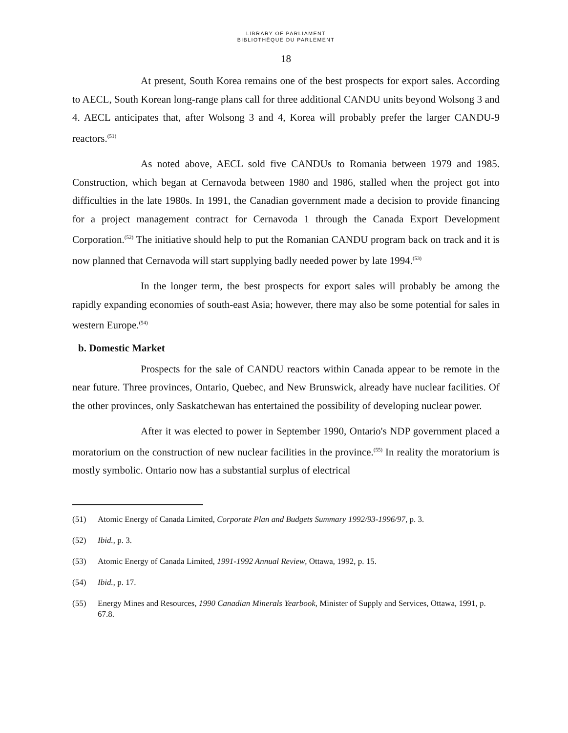LIBRARY OF PARLIAMENT
BIBLIOTHÈQUE DU PARLEMENT
18
At present, South Korea remains one of the best prospects for export sales. According to AECL, South Korean long-range plans call for three additional CANDU units beyond Wolsong 3 and 4. AECL anticipates that, after Wolsong 3 and 4, Korea will probably prefer the larger CANDU-9 reactors.<sup>(51)</sup>
As noted above, AECL sold five CANDUs to Romania between 1979 and 1985. Construction, which began at Cernavoda between 1980 and 1986, stalled when the project got into difficulties in the late 1980s. In 1991, the Canadian government made a decision to provide financing for a project management contract for Cernavoda 1 through the Canada Export Development Corporation.<sup>(52)</sup> The initiative should help to put the Romanian CANDU program back on track and it is now planned that Cernavoda will start supplying badly needed power by late 1994.<sup>(53)</sup>
In the longer term, the best prospects for export sales will probably be among the rapidly expanding economies of south-east Asia; however, there may also be some potential for sales in western Europe.<sup>(54)</sup>
b. Domestic Market
Prospects for the sale of CANDU reactors within Canada appear to be remote in the near future. Three provinces, Ontario, Quebec, and New Brunswick, already have nuclear facilities. Of the other provinces, only Saskatchewan has entertained the possibility of developing nuclear power.
After it was elected to power in September 1990, Ontario's NDP government placed a moratorium on the construction of new nuclear facilities in the province.<sup>(55)</sup> In reality the moratorium is mostly symbolic. Ontario now has a substantial surplus of electrical
(51) Atomic Energy of Canada Limited, Corporate Plan and Budgets Summary 1992/93-1996/97, p. 3.
(52) Ibid., p. 3.
(53) Atomic Energy of Canada Limited, 1991-1992 Annual Review, Ottawa, 1992, p. 15.
(54) Ibid., p. 17.
(55) Energy Mines and Resources, 1990 Canadian Minerals Yearbook, Minister of Supply and Services, Ottawa, 1991, p. 67.8.